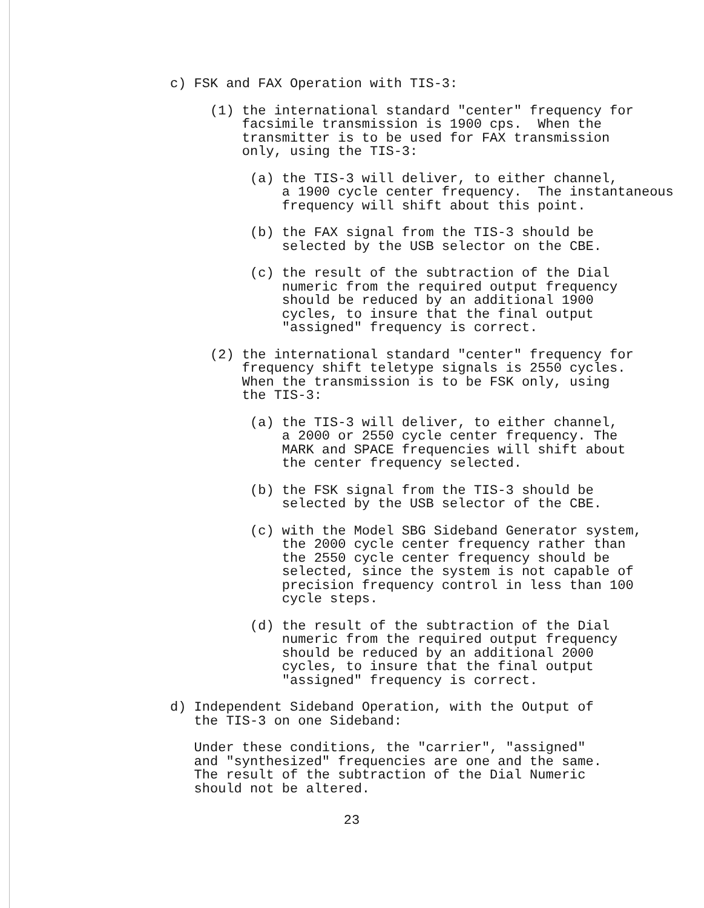c) FSK and FAX Operation with TIS-3:
(1) the international standard "center" frequency for facsimile transmission is 1900 cps. When the transmitter is to be used for FAX transmission only, using the TIS-3:
(a) the TIS-3 will deliver, to either channel, a 1900 cycle center frequency. The instantaneous frequency will shift about this point.
(b) the FAX signal from the TIS-3 should be selected by the USB selector on the CBE.
(c) the result of the subtraction of the Dial numeric from the required output frequency should be reduced by an additional 1900 cycles, to insure that the final output "assigned" frequency is correct.
(2) the international standard "center" frequency for frequency shift teletype signals is 2550 cycles. When the transmission is to be FSK only, using the TIS-3:
(a) the TIS-3 will deliver, to either channel, a 2000 or 2550 cycle center frequency. The MARK and SPACE frequencies will shift about the center frequency selected.
(b) the FSK signal from the TIS-3 should be selected by the USB selector of the CBE.
(c) with the Model SBG Sideband Generator system, the 2000 cycle center frequency rather than the 2550 cycle center frequency should be selected, since the system is not capable of precision frequency control in less than 100 cycle steps.
(d) the result of the subtraction of the Dial numeric from the required output frequency should be reduced by an additional 2000 cycles, to insure that the final output "assigned" frequency is correct.
d) Independent Sideband Operation, with the Output of the TIS-3 on one Sideband:
Under these conditions, the "carrier", "assigned" and "synthesized" frequencies are one and the same. The result of the subtraction of the Dial Numeric should not be altered.
23